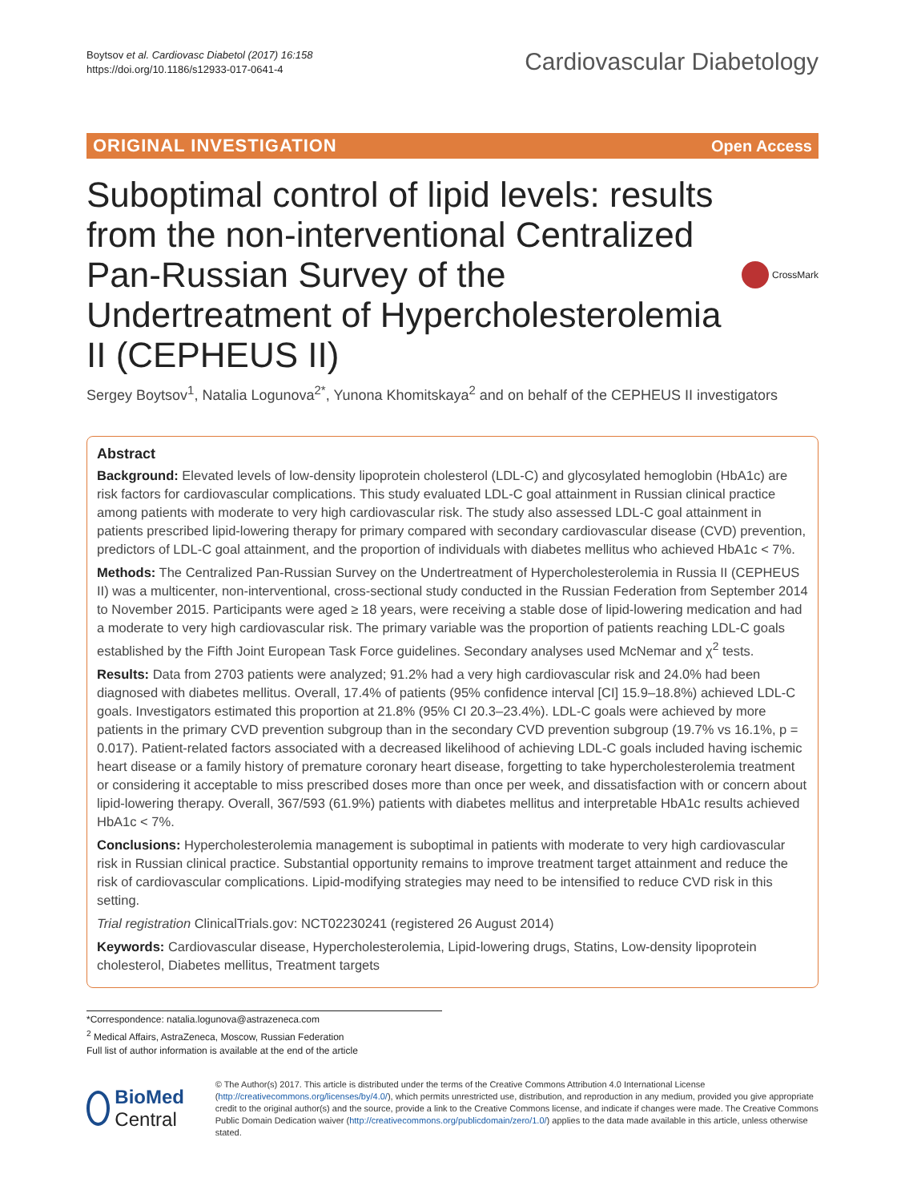Boytsov et al. Cardiovasc Diabetol (2017) 16:158
https://doi.org/10.1186/s12933-017-0641-4
Cardiovascular Diabetology
ORIGINAL INVESTIGATION Open Access
Suboptimal control of lipid levels: results from the non-interventional Centralized Pan-Russian Survey of the Undertreatment of Hypercholesterolemia II (CEPHEUS II)
CrossMark
Sergey Boytsov<sup>1</sup>, Natalia Logunova<sup>2*</sup>, Yunona Khomitskaya<sup>2</sup> and on behalf of the CEPHEUS II investigators
Abstract
Background: Elevated levels of low-density lipoprotein cholesterol (LDL-C) and glycosylated hemoglobin (HbA1c) are risk factors for cardiovascular complications. This study evaluated LDL-C goal attainment in Russian clinical practice among patients with moderate to very high cardiovascular risk. The study also assessed LDL-C goal attainment in patients prescribed lipid-lowering therapy for primary compared with secondary cardiovascular disease (CVD) prevention, predictors of LDL-C goal attainment, and the proportion of individuals with diabetes mellitus who achieved HbA1c < 7%.
Methods: The Centralized Pan-Russian Survey on the Undertreatment of Hypercholesterolemia in Russia II (CEPHEUS II) was a multicenter, non-interventional, cross-sectional study conducted in the Russian Federation from September 2014 to November 2015. Participants were aged ≥ 18 years, were receiving a stable dose of lipid-lowering medication and had a moderate to very high cardiovascular risk. The primary variable was the proportion of patients reaching LDL-C goals established by the Fifth Joint European Task Force guidelines. Secondary analyses used McNemar and χ<sup>2</sup> tests.
Results: Data from 2703 patients were analyzed; 91.2% had a very high cardiovascular risk and 24.0% had been diagnosed with diabetes mellitus. Overall, 17.4% of patients (95% confidence interval [CI] 15.9–18.8%) achieved LDL-C goals. Investigators estimated this proportion at 21.8% (95% CI 20.3–23.4%). LDL-C goals were achieved by more patients in the primary CVD prevention subgroup than in the secondary CVD prevention subgroup (19.7% vs 16.1%, p = 0.017). Patient-related factors associated with a decreased likelihood of achieving LDL-C goals included having ischemic heart disease or a family history of premature coronary heart disease, forgetting to take hypercholesterolemia treatment or considering it acceptable to miss prescribed doses more than once per week, and dissatisfaction with or concern about lipid-lowering therapy. Overall, 367/593 (61.9%) patients with diabetes mellitus and interpretable HbA1c results achieved HbA1c < 7%.
Conclusions: Hypercholesterolemia management is suboptimal in patients with moderate to very high cardiovascular risk in Russian clinical practice. Substantial opportunity remains to improve treatment target attainment and reduce the risk of cardiovascular complications. Lipid-modifying strategies may need to be intensified to reduce CVD risk in this setting.
Trial registration ClinicalTrials.gov: NCT02230241 (registered 26 August 2014)
Keywords: Cardiovascular disease, Hypercholesterolemia, Lipid-lowering drugs, Statins, Low-density lipoprotein cholesterol, Diabetes mellitus, Treatment targets
*Correspondence: natalia.logunova@astrazeneca.com
<sup>2</sup> Medical Affairs, AstraZeneca, Moscow, Russian Federation
Full list of author information is available at the end of the article
BioMed Central
© The Author(s) 2017. This article is distributed under the terms of the Creative Commons Attribution 4.0 International License (http://creativecommons.org/licenses/by/4.0/), which permits unrestricted use, distribution, and reproduction in any medium, provided you give appropriate credit to the original author(s) and the source, provide a link to the Creative Commons license, and indicate if changes were made. The Creative Commons Public Domain Dedication waiver (http://creativecommons.org/publicdomain/zero/1.0/) applies to the data made available in this article, unless otherwise stated.